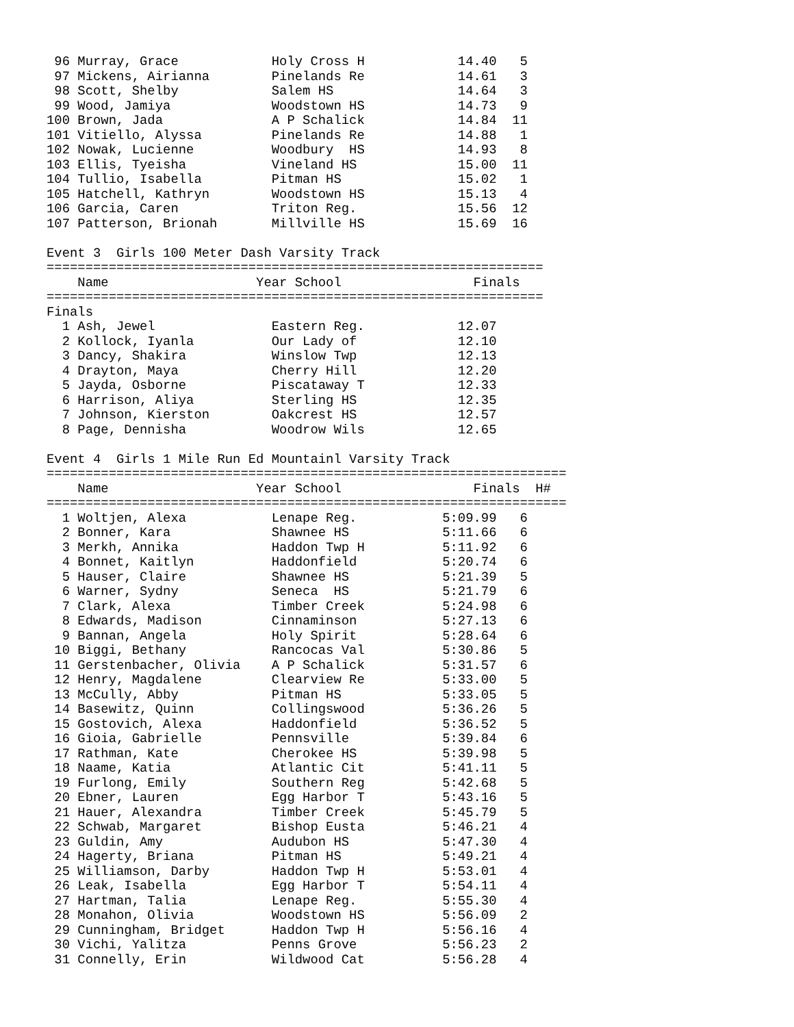96 Murray, Grace            Holy Cross H            14.40   5
 97 Mickens, Airianna        Pinelands Re            14.61   3
 98 Scott, Shelby            Salem HS                14.64   3
 99 Wood, Jamiya             Woodstown HS            14.73   9
100 Brown, Jada              A P Schalick            14.84  11
101 Vitiello, Alyssa         Pinelands Re            14.88   1
102 Nowak, Lucienne          Woodbury  HS            14.93   8
103 Ellis, Tyeisha           Vineland HS             15.00  11
104 Tullio, Isabella         Pitman HS               15.02   1
105 Hatchell, Kathryn        Woodstown HS            15.13   4
106 Garcia, Caren            Triton Reg.             15.56  12
107 Patterson, Brionah       Millville HS            15.69  16

Event 3  Girls 100 Meter Dash Varsity Track
================================================================
    Name                   Year School                 Finals
================================================================
Finals
  1 Ash, Jewel               Eastern Reg.            12.07
  2 Kollock, Iyanla          Our Lady of             12.10
  3 Dancy, Shakira           Winslow Twp             12.13
  4 Drayton, Maya            Cherry Hill             12.20
  5 Jayda, Osborne           Piscataway T            12.33
  6 Harrison, Aliya          Sterling HS             12.35
  7 Johnson, Kierston        Oakcrest HS             12.57
  8 Page, Dennisha           Woodrow Wils            12.65

Event 4  Girls 1 Mile Run Ed Mountainl Varsity Track
===================================================================
    Name                   Year School                 Finals  H#
===================================================================
  1 Woltjen, Alexa           Lenape Reg.           5:09.99   6
  2 Bonner, Kara             Shawnee HS            5:11.66   6
  3 Merkh, Annika            Haddon Twp H          5:11.92   6
  4 Bonnet, Kaitlyn          Haddonfield           5:20.74   6
  5 Hauser, Claire           Shawnee HS            5:21.39   5
  6 Warner, Sydny            Seneca  HS            5:21.79   6
  7 Clark, Alexa             Timber Creek          5:24.98   6
  8 Edwards, Madison         Cinnaminson           5:27.13   6
  9 Bannan, Angela           Holy Spirit           5:28.64   6
 10 Biggi, Bethany           Rancocas Val          5:30.86   5
 11 Gerstenbacher, Olivia    A P Schalick          5:31.57   6
 12 Henry, Magdalene         Clearview Re          5:33.00   5
 13 McCully, Abby            Pitman HS             5:33.05   5
 14 Basewitz, Quinn          Collingswood          5:36.26   5
 15 Gostovich, Alexa         Haddonfield           5:36.52   5
 16 Gioia, Gabrielle         Pennsville            5:39.84   6
 17 Rathman, Kate            Cherokee HS           5:39.98   5
 18 Naame, Katia             Atlantic Cit          5:41.11   5
 19 Furlong, Emily           Southern Reg          5:42.68   5
 20 Ebner, Lauren            Egg Harbor T          5:43.16   5
 21 Hauer, Alexandra         Timber Creek          5:45.79   5
 22 Schwab, Margaret         Bishop Eusta          5:46.21   4
 23 Guldin, Amy              Audubon HS            5:47.30   4
 24 Hagerty, Briana          Pitman HS             5:49.21   4
 25 Williamson, Darby        Haddon Twp H          5:53.01   4
 26 Leak, Isabella           Egg Harbor T          5:54.11   4
 27 Hartman, Talia           Lenape Reg.           5:55.30   4
 28 Monahon, Olivia          Woodstown HS          5:56.09   2
 29 Cunningham, Bridget      Haddon Twp H          5:56.16   4
 30 Vichi, Yalitza           Penns Grove           5:56.23   2
 31 Connelly, Erin           Wildwood Cat          5:56.28   4